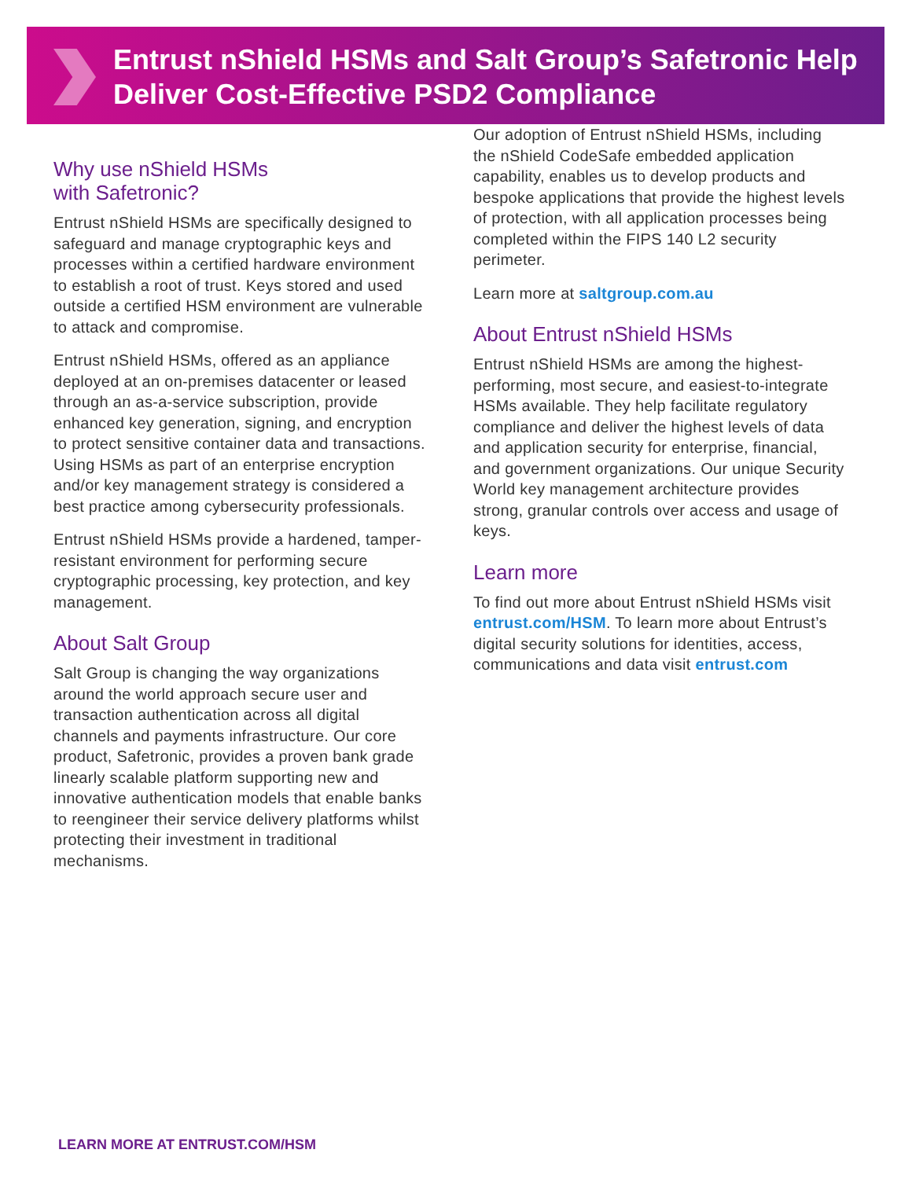Entrust nShield HSMs and Salt Group’s Safetronic Help Deliver Cost-Effective PSD2 Compliance
Why use nShield HSMs
with Safetronic?
Entrust nShield HSMs are specifically designed to safeguard and manage cryptographic keys and processes within a certified hardware environment to establish a root of trust. Keys stored and used outside a certified HSM environment are vulnerable to attack and compromise.
Entrust nShield HSMs, offered as an appliance deployed at an on-premises datacenter or leased through an as-a-service subscription, provide enhanced key generation, signing, and encryption to protect sensitive container data and transactions. Using HSMs as part of an enterprise encryption and/or key management strategy is considered a best practice among cybersecurity professionals.
Entrust nShield HSMs provide a hardened, tamper-resistant environment for performing secure cryptographic processing, key protection, and key management.
About Salt Group
Salt Group is changing the way organizations around the world approach secure user and transaction authentication across all digital channels and payments infrastructure. Our core product, Safetronic, provides a proven bank grade linearly scalable platform supporting new and innovative authentication models that enable banks to reengineer their service delivery platforms whilst protecting their investment in traditional mechanisms.
Our adoption of Entrust nShield HSMs, including the nShield CodeSafe embedded application capability, enables us to develop products and bespoke applications that provide the highest levels of protection, with all application processes being completed within the FIPS 140 L2 security perimeter.
Learn more at saltgroup.com.au
About Entrust nShield HSMs
Entrust nShield HSMs are among the highest-performing, most secure, and easiest-to-integrate HSMs available. They help facilitate regulatory compliance and deliver the highest levels of data and application security for enterprise, financial, and government organizations. Our unique Security World key management architecture provides strong, granular controls over access and usage of keys.
Learn more
To find out more about Entrust nShield HSMs visit entrust.com/HSM. To learn more about Entrust’s digital security solutions for identities, access, communications and data visit entrust.com
LEARN MORE AT ENTRUST.COM/HSM